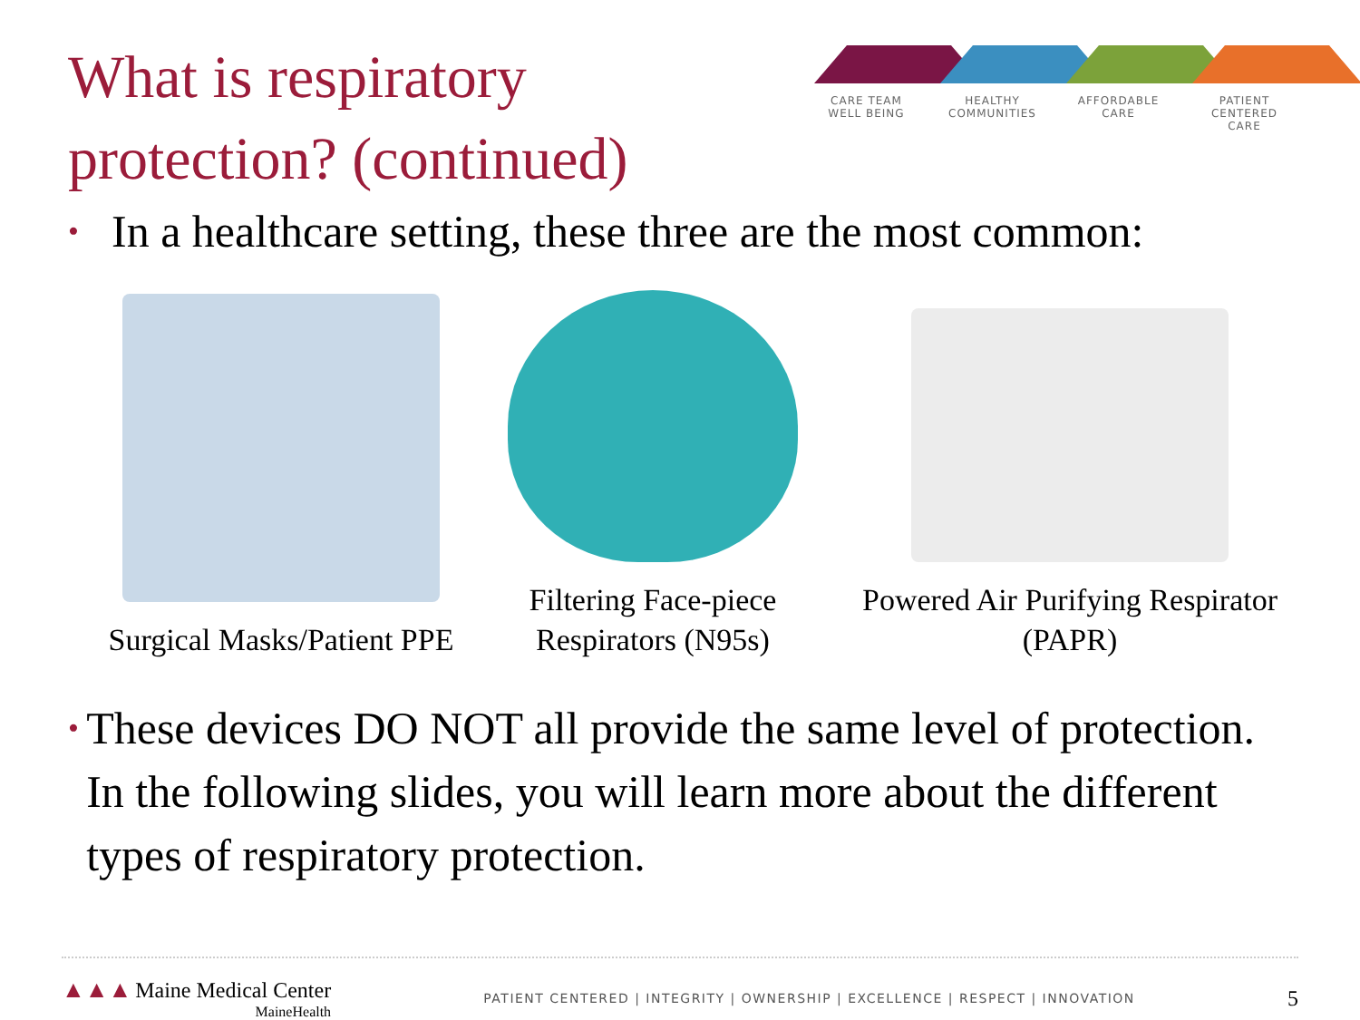What is respiratory
protection? (continued)
CARE TEAM
WELL BEING
HEALTHY
COMMUNITIES
AFFORDABLE
CARE
PATIENT CENTERED
CARE
• In a healthcare setting, these three are the most common:
Surgical Masks/Patient PPE
Filtering Face-piece
Respirators (N95s)
Powered Air Purifying Respirator
(PAPR)
• These devices DO NOT all provide the same level of protection. In the following slides, you will learn more about the different types of respiratory protection.
▲▲▲ Maine Medical Center
MaineHealth
PATIENT CENTERED | INTEGRITY | OWNERSHIP | EXCELLENCE | RESPECT | INNOVATION
5